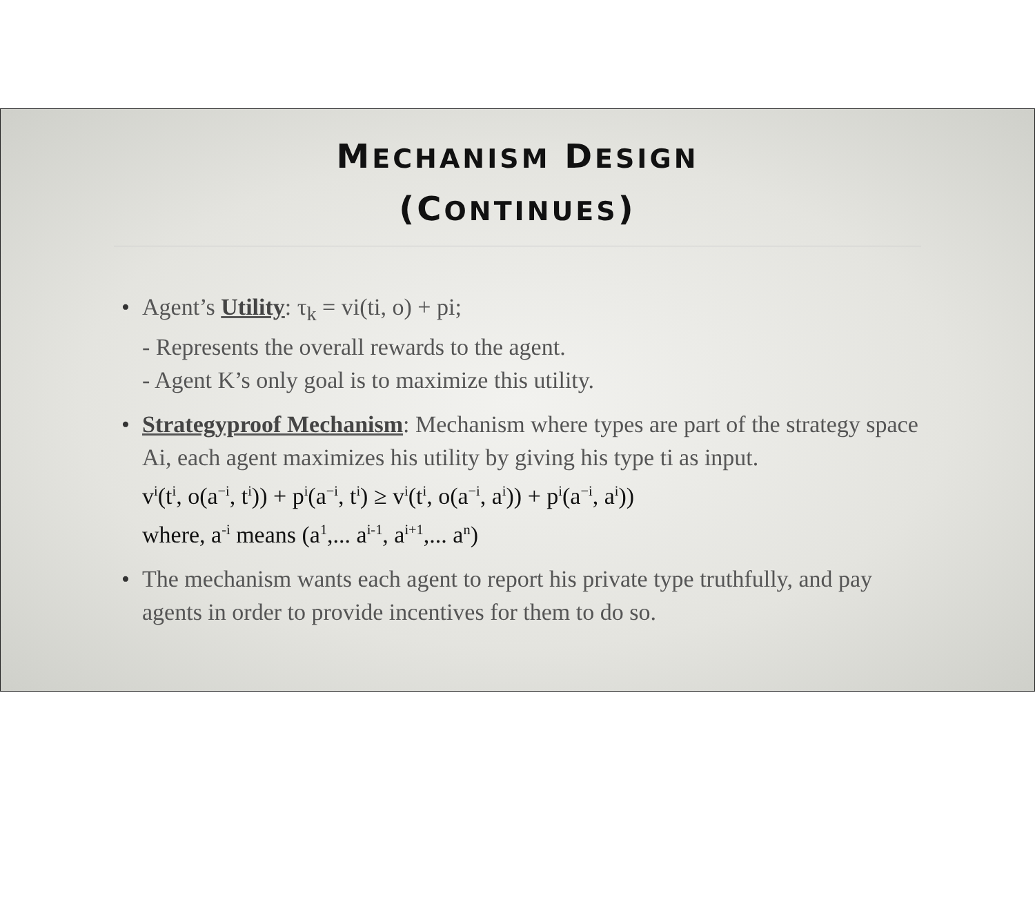MECHANISM DESIGN
(CONTINUES)
• Agent’s Utility: τ<sub>k</sub> = vi(ti, o) + pi;
- Represents the overall rewards to the agent.
- Agent K’s only goal is to maximize this utility.
• Strategyproof Mechanism: Mechanism where types are part of the strategy space Ai, each agent maximizes his utility by giving his type ti as input.
v<sup>i</sup>(t<sup>i</sup>, o(a<sup>−i</sup>, t<sup>i</sup>)) + p<sup>i</sup>(a<sup>−i</sup>, t<sup>i</sup>) ≥ v<sup>i</sup>(t<sup>i</sup>, o(a<sup>−i</sup>, a<sup>i</sup>)) + p<sup>i</sup>(a<sup>−i</sup>, a<sup>i</sup>))
where, a<sup>-i</sup> means (a<sup>1</sup>,... a<sup>i-1</sup>, a<sup>i+1</sup>,... a<sup>n</sup>)
• The mechanism wants each agent to report his private type truthfully, and pay agents in order to provide incentives for them to do so.